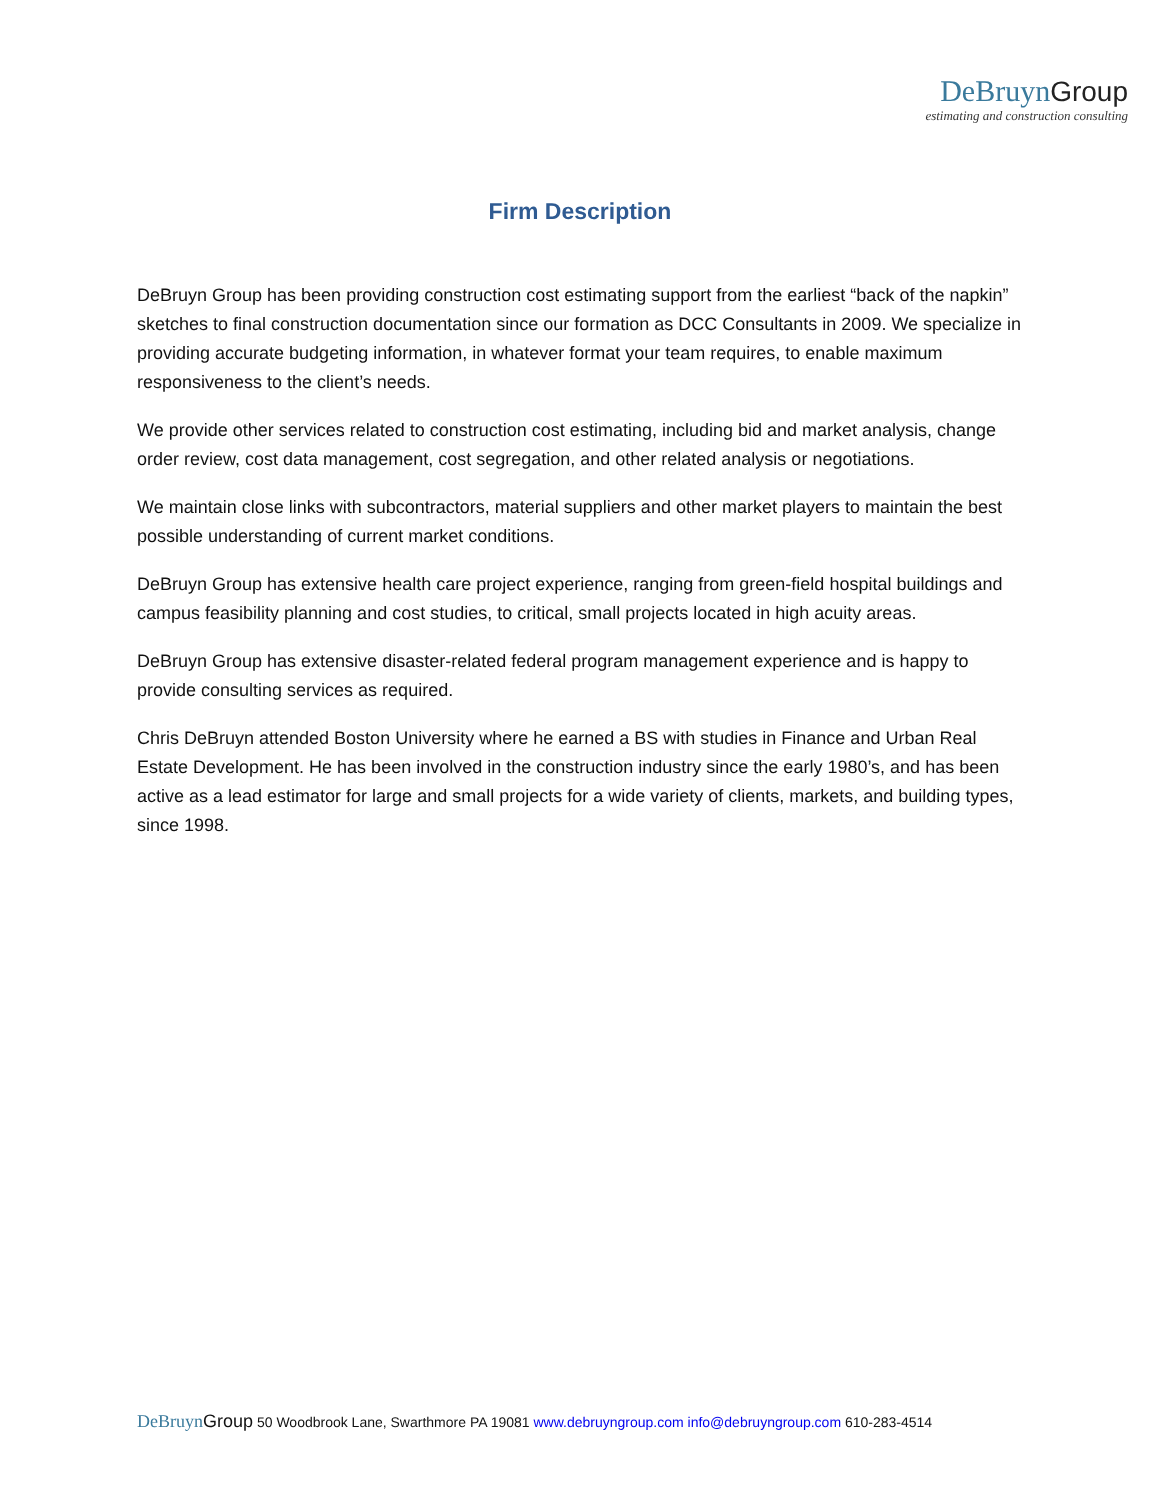DeBruyn Group
estimating and construction consulting
Firm Description
DeBruyn Group has been providing construction cost estimating support from the earliest “back of the napkin” sketches to final construction documentation since our formation as DCC Consultants in 2009. We specialize in providing accurate budgeting information, in whatever format your team requires, to enable maximum responsiveness to the client’s needs.
We provide other services related to construction cost estimating, including bid and market analysis, change order review, cost data management, cost segregation, and other related analysis or negotiations.
We maintain close links with subcontractors, material suppliers and other market players to maintain the best possible understanding of current market conditions.
DeBruyn Group has extensive health care project experience, ranging from green-field hospital buildings and campus feasibility planning and cost studies, to critical, small projects located in high acuity areas.
DeBruyn Group has extensive disaster-related federal program management experience and is happy to provide consulting services as required.
Chris DeBruyn attended Boston University where he earned a BS with studies in Finance and Urban Real Estate Development. He has been involved in the construction industry since the early 1980’s, and has been active as a lead estimator for large and small projects for a wide variety of clients, markets, and building types, since 1998.
DeBruyn Group 50 Woodbrook Lane, Swarthmore PA 19081 www.debruyngroup.com info@debruyngroup.com 610-283-4514